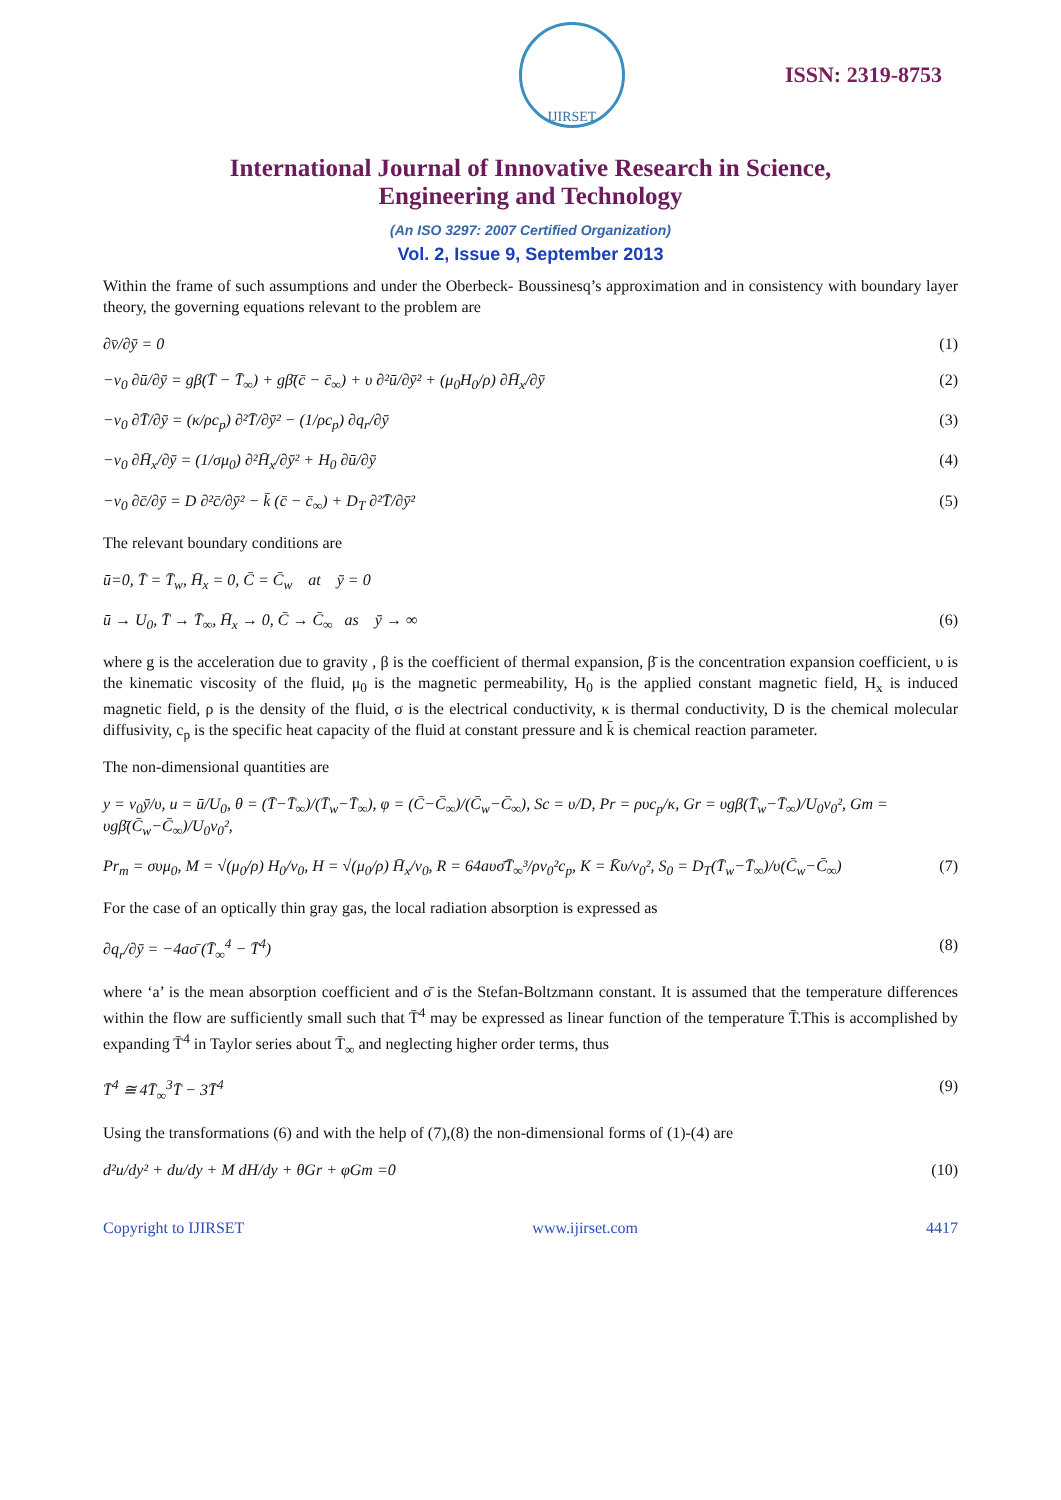IJIRSET
ISSN: 2319-8753
International Journal of Innovative Research in Science,
Engineering and Technology
(An ISO 3297: 2007 Certified Organization)
Vol. 2, Issue 9, September 2013
Within the frame of such assumptions and under the Oberbeck- Boussinesq’s approximation and in consistency with boundary layer theory, the governing equations relevant to the problem are
∂v̄/∂ȳ = 0 (1)
−v<sub>0</sub> ∂ū/∂ȳ = gβ(T̄ − T̄<sub>∞</sub>) + gβ̄(c̄ − c̄<sub>∞</sub>) + υ ∂²ū/∂ȳ² + (μ<sub>0</sub>H<sub>0</sub>/ρ) ∂H̄<sub>x</sub>/∂ȳ (2)
−v<sub>0</sub> ∂T̄/∂ȳ = (κ/ρc<sub>p</sub>) ∂²T̄/∂ȳ² − (1/ρc<sub>p</sub>) ∂q<sub>r</sub>/∂ȳ (3)
−v<sub>0</sub> ∂H̄<sub>x</sub>/∂ȳ = (1/σμ<sub>0</sub>) ∂²H̄<sub>x</sub>/∂ȳ² + H<sub>0</sub> ∂ū/∂ȳ (4)
−v<sub>0</sub> ∂c̄/∂ȳ = D ∂²c̄/∂ȳ² − k̄ (c̄ − c̄<sub>∞</sub>) + D<sub>T</sub> ∂²T̄/∂ȳ² (5)
The relevant boundary conditions are
ū=0, T̄ = T̄<sub>w</sub>, H̄<sub>x</sub> = 0, C̄ = C̄<sub>w</sub> at ȳ = 0
ū → U<sub>0</sub>, T̄ → T̄<sub>∞</sub>, H̄<sub>x</sub> → 0, C̄ → C̄<sub>∞</sub> as ȳ → ∞ (6)
where g is the acceleration due to gravity , β is the coefficient of thermal expansion, β̄ is the concentration expansion coefficient, υ is the kinematic viscosity of the fluid, μ<sub>0</sub> is the magnetic permeability, H<sub>0</sub> is the applied constant magnetic field, H<sub>x</sub> is induced magnetic field, ρ is the density of the fluid, σ is the electrical conductivity, κ is thermal conductivity, D is the chemical molecular diffusivity, c<sub>p</sub> is the specific heat capacity of the fluid at constant pressure and k̄ is chemical reaction parameter.
The non-dimensional quantities are
y = v<sub>0</sub>ȳ/υ, u = ū/U<sub>0</sub>, θ = (T̄−T̄<sub>∞</sub>)/(T̄<sub>w</sub>−T̄<sub>∞</sub>), φ = (C̄−C̄<sub>∞</sub>)/(C̄<sub>w</sub>−C̄<sub>∞</sub>), Sc = υ/D, Pr = ρυc<sub>p</sub>/κ, Gr = υgβ(T̄<sub>w</sub>−T̄<sub>∞</sub>)/U<sub>0</sub>v<sub>0</sub>², Gm = υgβ̄(C̄<sub>w</sub>−C̄<sub>∞</sub>)/U<sub>0</sub>v<sub>0</sub>²,
Pr<sub>m</sub> = συμ<sub>0</sub>, M = √(μ<sub>0</sub>/ρ) H<sub>0</sub>/v<sub>0</sub>, H = √(μ<sub>0</sub>/ρ) H̄<sub>x</sub>/v<sub>0</sub>, R = 64aυσ̄T̄<sub>∞</sub>³/ρv<sub>0</sub>²c<sub>p</sub>, K = K̄υ/v<sub>0</sub>², S<sub>0</sub> = D<sub>T</sub>(T̄<sub>w</sub>−T̄<sub>∞</sub>)/υ(C̄<sub>w</sub>−C̄<sub>∞</sub>) (7)
For the case of an optically thin gray gas, the local radiation absorption is expressed as
∂q<sub>r</sub>/∂ȳ = −4aσ̄ (T̄<sub>∞</sub><sup>4</sup> − T̄<sup>4</sup>) (8)
where ‘a’ is the mean absorption coefficient and σ̄ is the Stefan-Boltzmann constant. It is assumed that the temperature differences within the flow are sufficiently small such that T̄<sup>4</sup> may be expressed as linear function of the temperature T̄.This is accomplished by expanding T̄<sup>4</sup> in Taylor series about T̄<sub>∞</sub> and neglecting higher order terms, thus
T̄<sup>4</sup> ≅ 4T̄<sub>∞</sub><sup>3</sup>T̄ − 3T̄<sup>4</sup> (9)
Using the transformations (6) and with the help of (7),(8) the non-dimensional forms of (1)-(4) are
d²u/dy² + du/dy + M dH/dy + θGr + φGm =0 (10)
Copyright to IJIRSET www.ijirset.com 4417